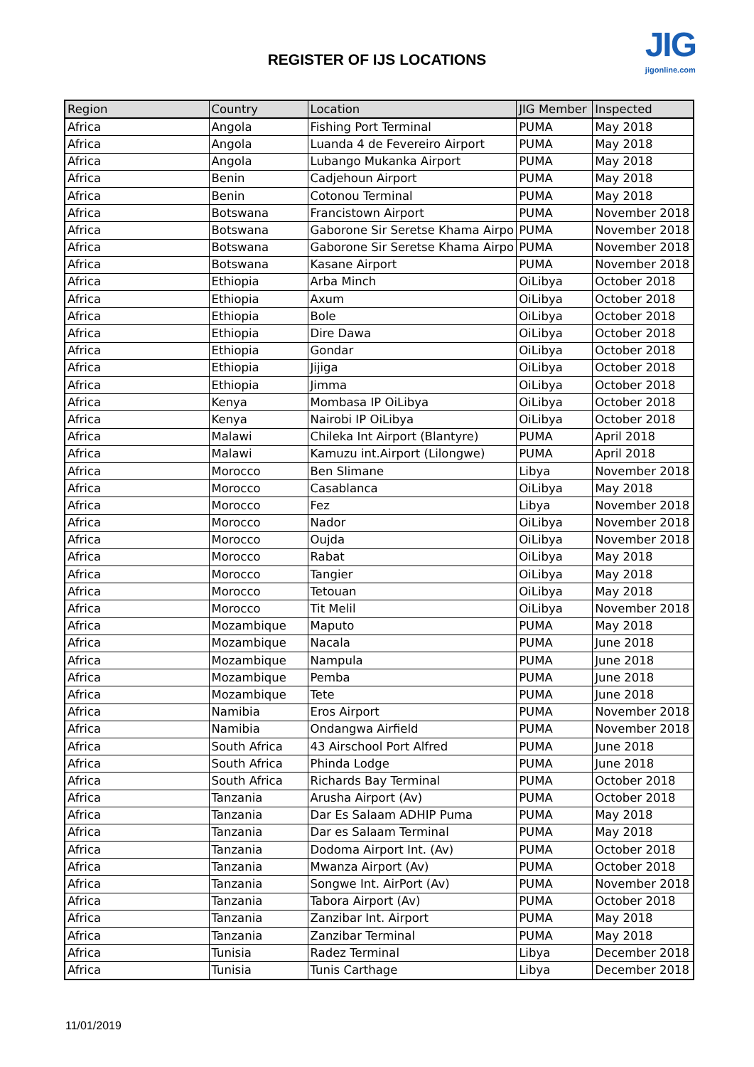REGISTER OF IJS LOCATIONS
JIG
jigonline.com
| Region | Country | Location | JIG Member | Inspected |
| --- | --- | --- | --- | --- |
| Africa | Angola | Fishing Port Terminal | PUMA | May 2018 |
| Africa | Angola | Luanda 4 de Fevereiro Airport | PUMA | May 2018 |
| Africa | Angola | Lubango Mukanka Airport | PUMA | May 2018 |
| Africa | Benin | Cadjehoun Airport | PUMA | May 2018 |
| Africa | Benin | Cotonou Terminal | PUMA | May 2018 |
| Africa | Botswana | Francistown Airport | PUMA | November 2018 |
| Africa | Botswana | Gaborone Sir Seretse Khama Airpo | PUMA | November 2018 |
| Africa | Botswana | Gaborone Sir Seretse Khama Airpo | PUMA | November 2018 |
| Africa | Botswana | Kasane Airport | PUMA | November 2018 |
| Africa | Ethiopia | Arba Minch | OiLibya | October 2018 |
| Africa | Ethiopia | Axum | OiLibya | October 2018 |
| Africa | Ethiopia | Bole | OiLibya | October 2018 |
| Africa | Ethiopia | Dire Dawa | OiLibya | October 2018 |
| Africa | Ethiopia | Gondar | OiLibya | October 2018 |
| Africa | Ethiopia | Jijiga | OiLibya | October 2018 |
| Africa | Ethiopia | Jimma | OiLibya | October 2018 |
| Africa | Kenya | Mombasa IP OiLibya | OiLibya | October 2018 |
| Africa | Kenya | Nairobi IP OiLibya | OiLibya | October 2018 |
| Africa | Malawi | Chileka Int Airport (Blantyre) | PUMA | April 2018 |
| Africa | Malawi | Kamuzu int.Airport (Lilongwe) | PUMA | April 2018 |
| Africa | Morocco | Ben Slimane | Libya | November 2018 |
| Africa | Morocco | Casablanca | OiLibya | May 2018 |
| Africa | Morocco | Fez | Libya | November 2018 |
| Africa | Morocco | Nador | OiLibya | November 2018 |
| Africa | Morocco | Oujda | OiLibya | November 2018 |
| Africa | Morocco | Rabat | OiLibya | May 2018 |
| Africa | Morocco | Tangier | OiLibya | May 2018 |
| Africa | Morocco | Tetouan | OiLibya | May 2018 |
| Africa | Morocco | Tit Melil | OiLibya | November 2018 |
| Africa | Mozambique | Maputo | PUMA | May 2018 |
| Africa | Mozambique | Nacala | PUMA | June 2018 |
| Africa | Mozambique | Nampula | PUMA | June 2018 |
| Africa | Mozambique | Pemba | PUMA | June 2018 |
| Africa | Mozambique | Tete | PUMA | June 2018 |
| Africa | Namibia | Eros Airport | PUMA | November 2018 |
| Africa | Namibia | Ondangwa Airfield | PUMA | November 2018 |
| Africa | South Africa | 43 Airschool Port Alfred | PUMA | June 2018 |
| Africa | South Africa | Phinda Lodge | PUMA | June 2018 |
| Africa | South Africa | Richards Bay Terminal | PUMA | October 2018 |
| Africa | Tanzania | Arusha Airport (Av) | PUMA | October 2018 |
| Africa | Tanzania | Dar Es Salaam ADHIP Puma | PUMA | May 2018 |
| Africa | Tanzania | Dar es Salaam Terminal | PUMA | May 2018 |
| Africa | Tanzania | Dodoma Airport Int. (Av) | PUMA | October 2018 |
| Africa | Tanzania | Mwanza Airport (Av) | PUMA | October 2018 |
| Africa | Tanzania | Songwe Int. AirPort (Av) | PUMA | November 2018 |
| Africa | Tanzania | Tabora Airport (Av) | PUMA | October 2018 |
| Africa | Tanzania | Zanzibar Int. Airport | PUMA | May 2018 |
| Africa | Tanzania | Zanzibar Terminal | PUMA | May 2018 |
| Africa | Tunisia | Radez Terminal | Libya | December 2018 |
| Africa | Tunisia | Tunis Carthage | Libya | December 2018 |
11/01/2019